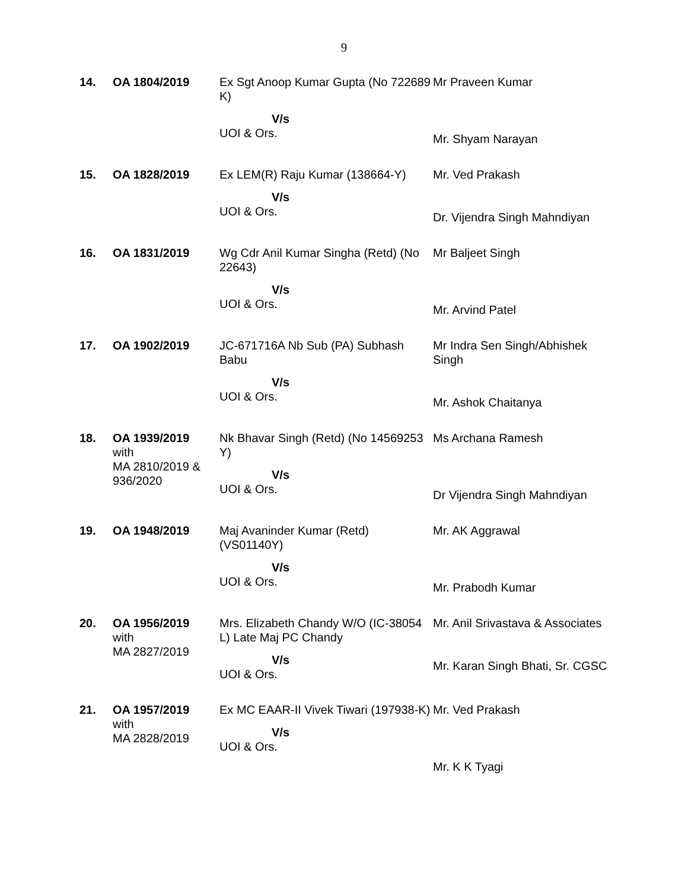9
| 14. | OA 1804/2019 | Ex Sgt Anoop Kumar Gupta (No 722689 K) V/s UOI & Ors. | Mr Praveen Kumar Mr. Shyam Narayan |
| 15. | OA 1828/2019 | Ex LEM(R) Raju Kumar (138664-Y) V/s UOI & Ors. | Mr. Ved Prakash Dr. Vijendra Singh Mahndiyan |
| 16. | OA 1831/2019 | Wg Cdr Anil Kumar Singha (Retd) (No 22643) V/s UOI & Ors. | Mr Baljeet Singh Mr. Arvind Patel |
| 17. | OA 1902/2019 | JC-671716A Nb Sub (PA) Subhash Babu V/s UOI & Ors. | Mr Indra Sen Singh/Abhishek Singh Mr. Ashok Chaitanya |
| 18. | OA 1939/2019 with MA 2810/2019 & 936/2020 | Nk Bhavar Singh (Retd) (No 14569253 Y) V/s UOI & Ors. | Ms Archana Ramesh Dr Vijendra Singh Mahndiyan |
| 19. | OA 1948/2019 | Maj Avaninder Kumar (Retd) (VS01140Y) V/s UOI & Ors. | Mr. AK Aggrawal Mr. Prabodh Kumar |
| 20. | OA 1956/2019 with MA 2827/2019 | Mrs. Elizabeth Chandy W/O (IC-38054 L) Late Maj PC Chandy V/s UOI & Ors. | Mr. Anil Srivastava & Associates Mr. Karan Singh Bhati, Sr. CGSC |
| 21. | OA 1957/2019 with MA 2828/2019 | Ex MC EAAR-II Vivek Tiwari (197938-K) V/s UOI & Ors. | Mr. Ved Prakash Mr. K K Tyagi |